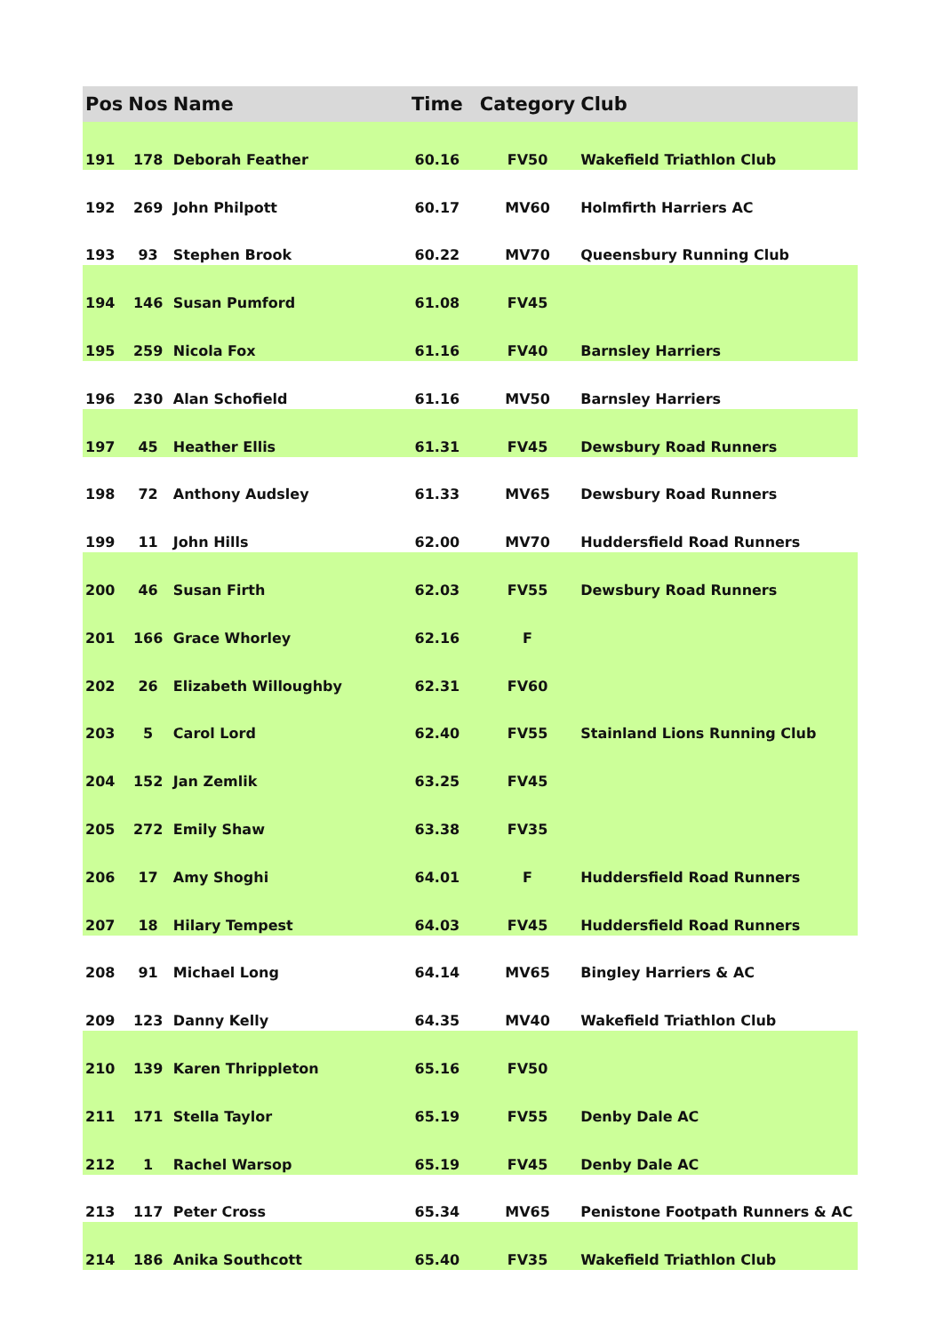| Pos | Nos | Name | Time | Category | Club |
| --- | --- | --- | --- | --- | --- |
| 191 | 178 | Deborah Feather | 60.16 | FV50 | Wakefield Triathlon Club |
| 192 | 269 | John Philpott | 60.17 | MV60 | Holmfirth Harriers AC |
| 193 | 93 | Stephen Brook | 60.22 | MV70 | Queensbury Running Club |
| 194 | 146 | Susan Pumford | 61.08 | FV45 | |
| 195 | 259 | Nicola Fox | 61.16 | FV40 | Barnsley Harriers |
| 196 | 230 | Alan Schofield | 61.16 | MV50 | Barnsley Harriers |
| 197 | 45 | Heather Ellis | 61.31 | FV45 | Dewsbury Road Runners |
| 198 | 72 | Anthony Audsley | 61.33 | MV65 | Dewsbury Road Runners |
| 199 | 11 | John Hills | 62.00 | MV70 | Huddersfield Road Runners |
| 200 | 46 | Susan Firth | 62.03 | FV55 | Dewsbury Road Runners |
| 201 | 166 | Grace Whorley | 62.16 | F | |
| 202 | 26 | Elizabeth Willoughby | 62.31 | FV60 | |
| 203 | 5 | Carol Lord | 62.40 | FV55 | Stainland Lions Running Club |
| 204 | 152 | Jan Zemlik | 63.25 | FV45 | |
| 205 | 272 | Emily Shaw | 63.38 | FV35 | |
| 206 | 17 | Amy Shoghi | 64.01 | F | Huddersfield Road Runners |
| 207 | 18 | Hilary Tempest | 64.03 | FV45 | Huddersfield Road Runners |
| 208 | 91 | Michael Long | 64.14 | MV65 | Bingley Harriers & AC |
| 209 | 123 | Danny Kelly | 64.35 | MV40 | Wakefield Triathlon Club |
| 210 | 139 | Karen Thrippleton | 65.16 | FV50 | |
| 211 | 171 | Stella Taylor | 65.19 | FV55 | Denby Dale AC |
| 212 | 1 | Rachel Warsop | 65.19 | FV45 | Denby Dale AC |
| 213 | 117 | Peter Cross | 65.34 | MV65 | Penistone Footpath Runners & AC |
| 214 | 186 | Anika Southcott | 65.40 | FV35 | Wakefield Triathlon Club |